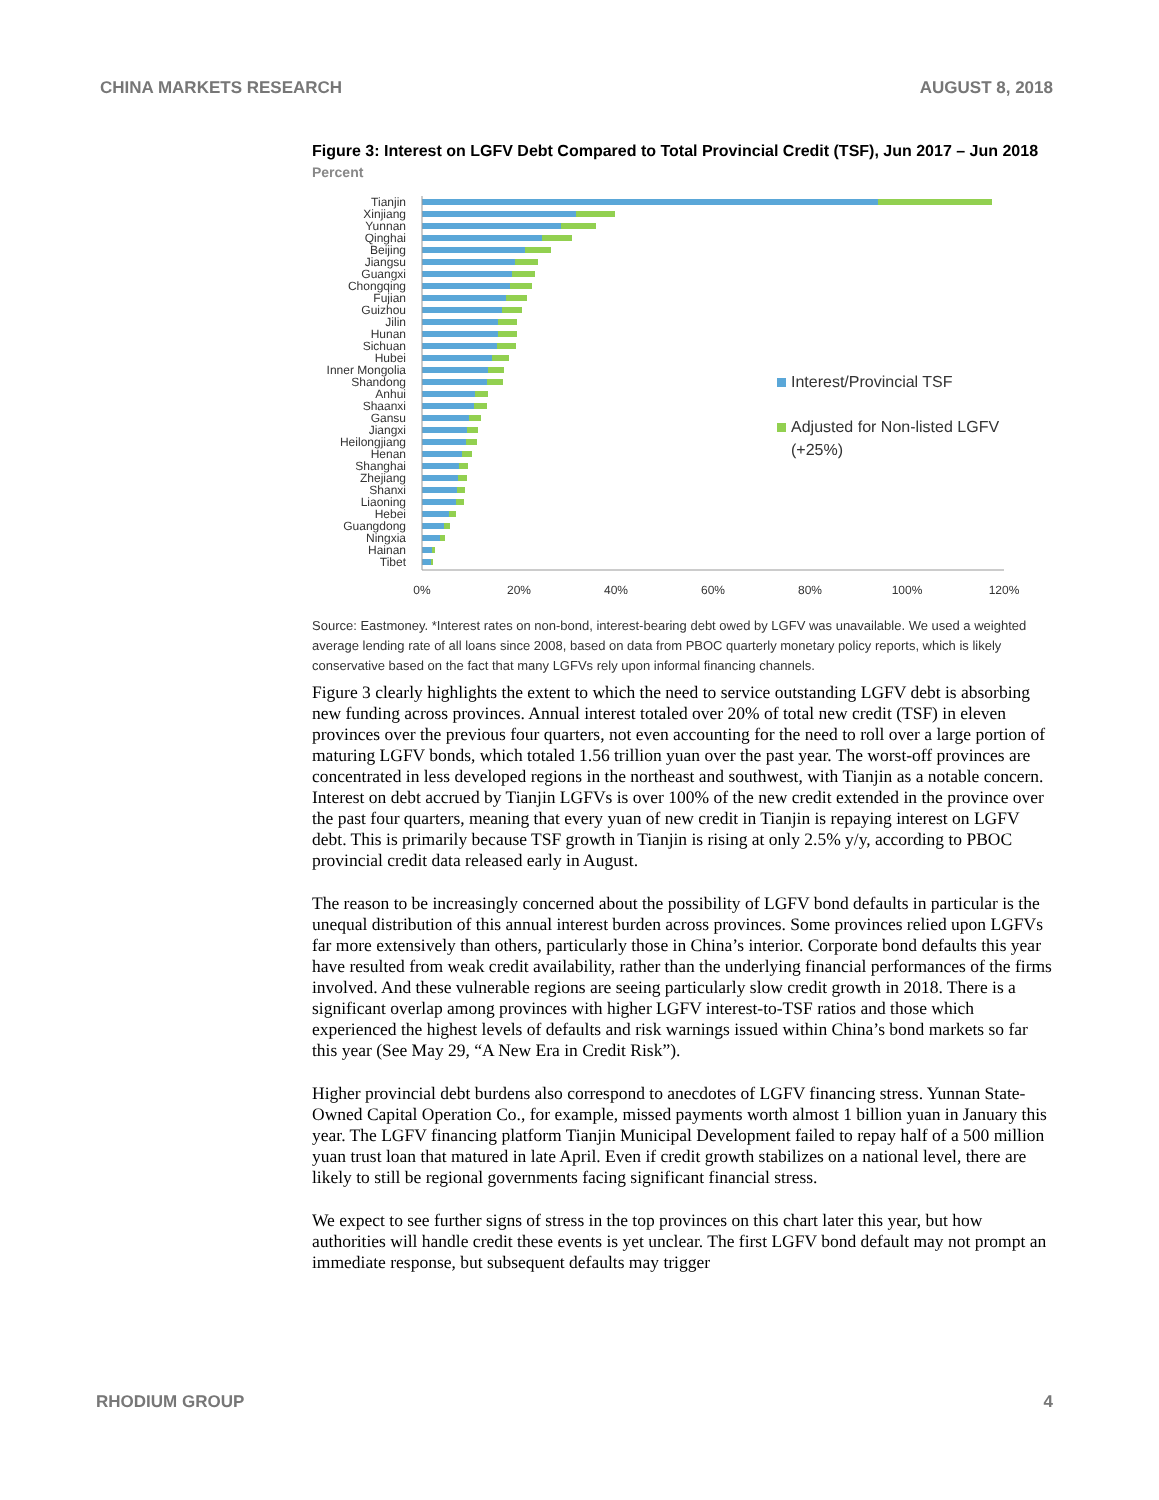CHINA MARKETS RESEARCH AUGUST 8, 2018
Figure 3: Interest on LGFV Debt Compared to Total Provincial Credit (TSF), Jun 2017 – Jun 2018
Percent
Tianjin
Xinjiang
Yunnan
Qinghai
Beijing
Jiangsu
Guangxi
Chongqing
Fujian
Guizhou
Jilin
Hunan
Sichuan
Hubei
Inner Mongolia
Shandong
Anhui
Shaanxi
Gansu
Jiangxi
Heilongjiang
Henan
Shanghai
Zhejiang
Shanxi
Liaoning
Hebei
Guangdong
Ningxia
Hainan
Tibet
0%
20%
40%
60%
80%
100%
120%
Interest/Provincial TSF
Adjusted for Non-listed LGFV
(+25%)
Source: Eastmoney. *Interest rates on non-bond, interest-bearing debt owed by LGFV was unavailable. We used a weighted average lending rate of all loans since 2008, based on data from PBOC quarterly monetary policy reports, which is likely conservative based on the fact that many LGFVs rely upon informal financing channels.
Figure 3 clearly highlights the extent to which the need to service outstanding LGFV debt is absorbing new funding across provinces. Annual interest totaled over 20% of total new credit (TSF) in eleven provinces over the previous four quarters, not even accounting for the need to roll over a large portion of maturing LGFV bonds, which totaled 1.56 trillion yuan over the past year. The worst-off provinces are concentrated in less developed regions in the northeast and southwest, with Tianjin as a notable concern. Interest on debt accrued by Tianjin LGFVs is over 100% of the new credit extended in the province over the past four quarters, meaning that every yuan of new credit in Tianjin is repaying interest on LGFV debt. This is primarily because TSF growth in Tianjin is rising at only 2.5% y/y, according to PBOC provincial credit data released early in August.
The reason to be increasingly concerned about the possibility of LGFV bond defaults in particular is the unequal distribution of this annual interest burden across provinces. Some provinces relied upon LGFVs far more extensively than others, particularly those in China’s interior. Corporate bond defaults this year have resulted from weak credit availability, rather than the underlying financial performances of the firms involved. And these vulnerable regions are seeing particularly slow credit growth in 2018. There is a significant overlap among provinces with higher LGFV interest-to-TSF ratios and those which experienced the highest levels of defaults and risk warnings issued within China’s bond markets so far this year (See May 29, “A New Era in Credit Risk”).
Higher provincial debt burdens also correspond to anecdotes of LGFV financing stress. Yunnan State-Owned Capital Operation Co., for example, missed payments worth almost 1 billion yuan in January this year. The LGFV financing platform Tianjin Municipal Development failed to repay half of a 500 million yuan trust loan that matured in late April. Even if credit growth stabilizes on a national level, there are likely to still be regional governments facing significant financial stress.
We expect to see further signs of stress in the top provinces on this chart later this year, but how authorities will handle credit these events is yet unclear. The first LGFV bond default may not prompt an immediate response, but subsequent defaults may trigger
RHODIUM GROUP 4